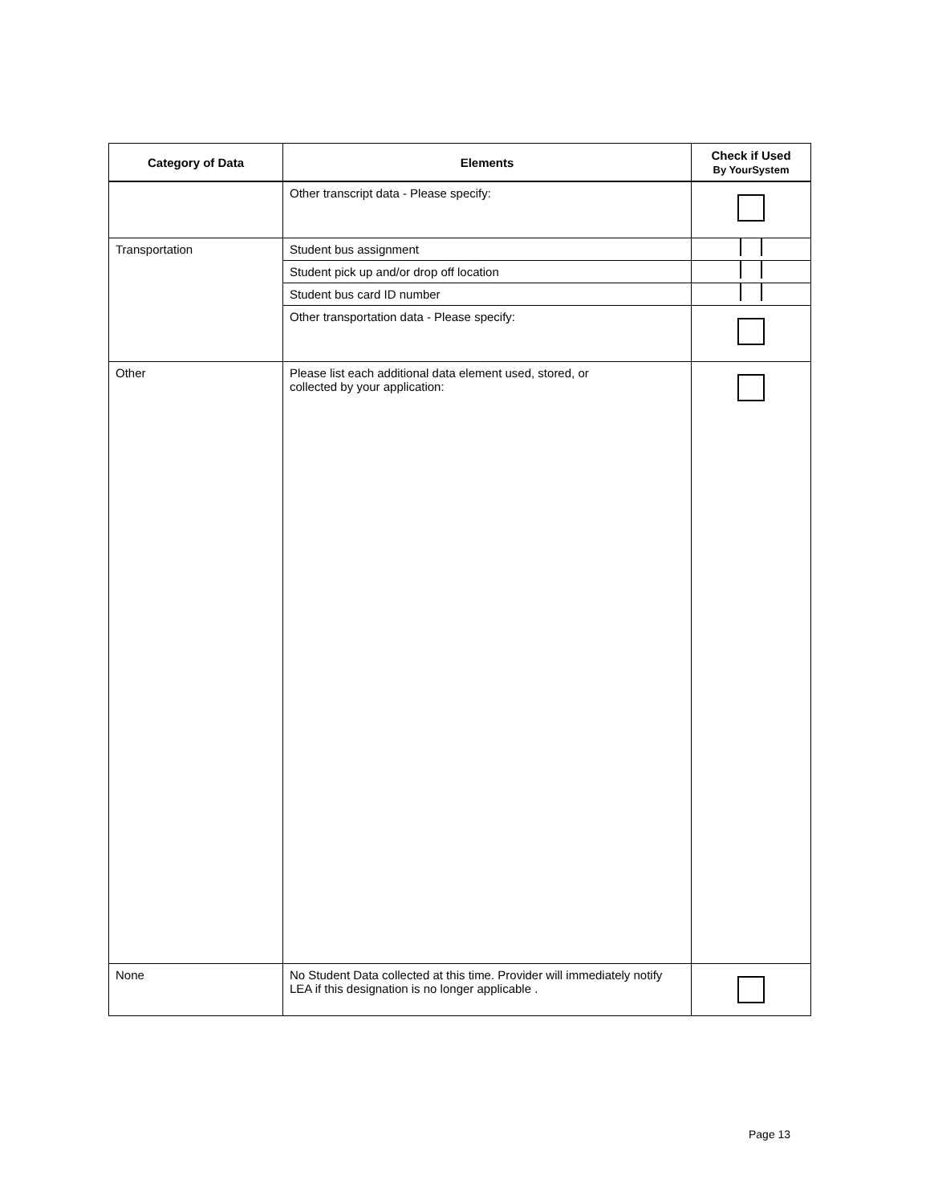| Category of Data | Elements | Check if Used By YourSystem |
| --- | --- | --- |
| | Other transcript data - Please specify: | |
| Transportation | Student bus assignment | |
| | Student pick up and/or drop off location | |
| | Student bus card ID number | |
| | Other transportation data - Please specify: | |
| Other | Please list each additional data element used, stored, or collected by your application: | |
| None | No Student Data collected at this time. Provider will immediately notify LEA if this designation is no longer applicable . | |
Page 13